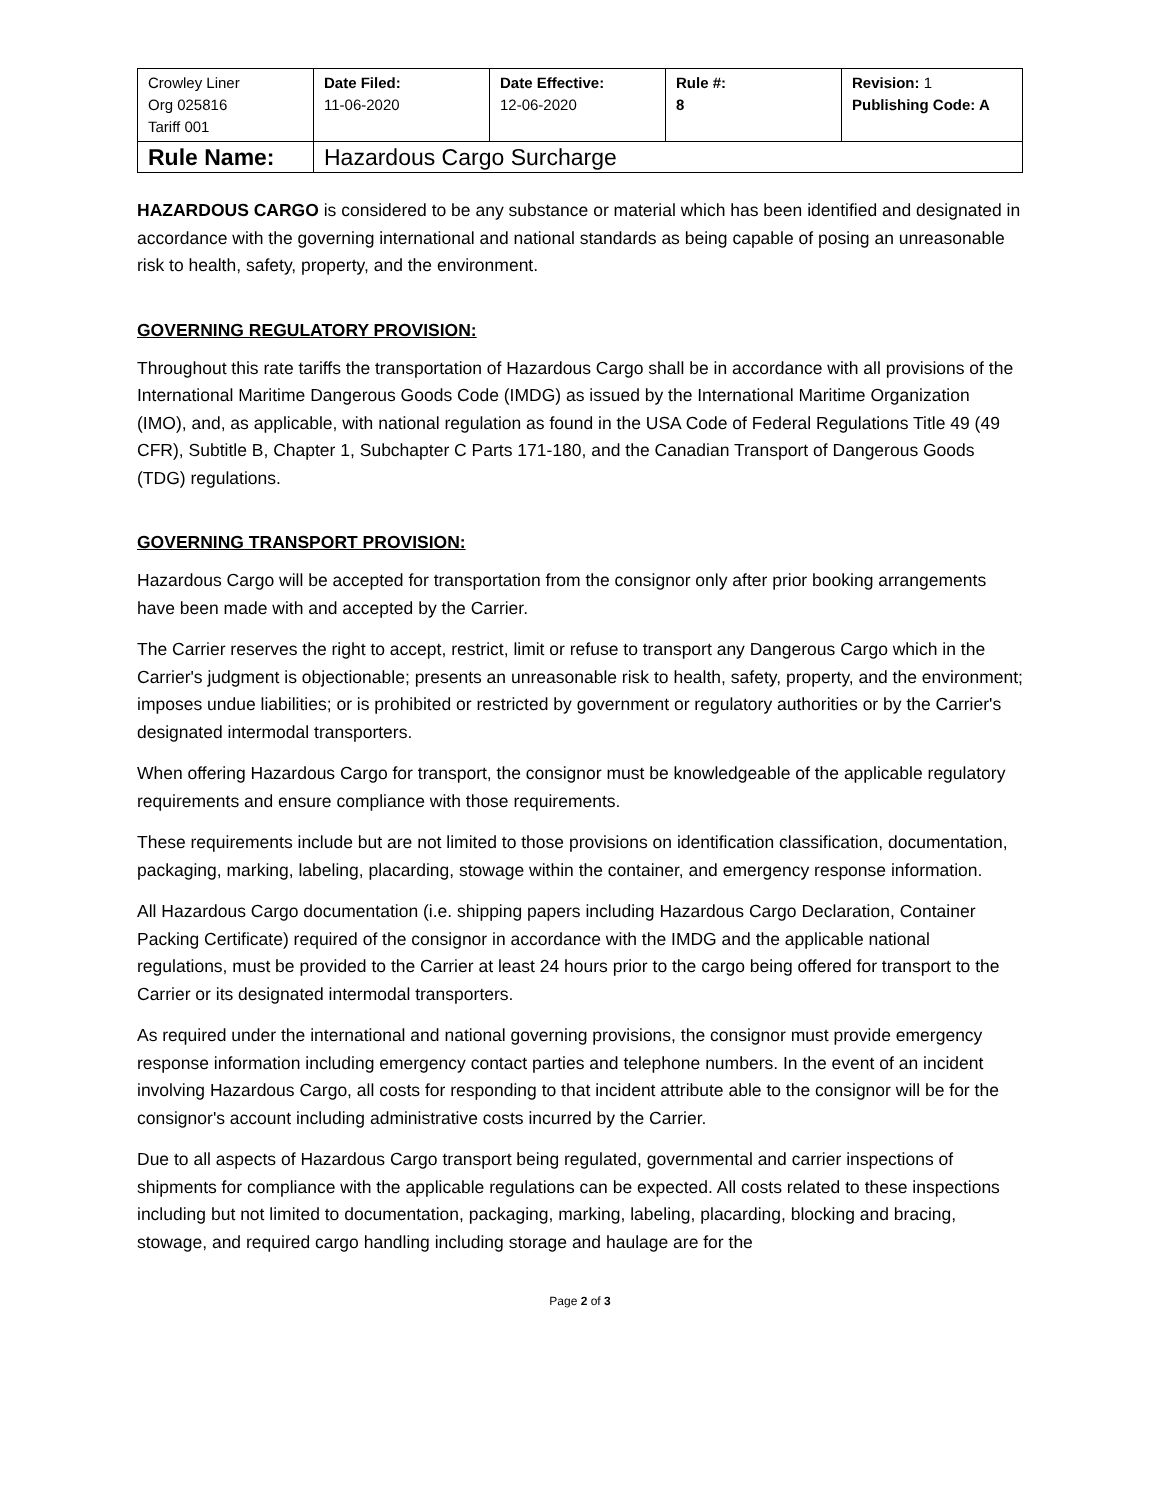| Crowley Liner Org 025816 Tariff 001 | Date Filed: 11-06-2020 | Date Effective: 12-06-2020 | Rule #: 8 | Revision: 1 Publishing Code: A |
| Rule Name: | Hazardous Cargo Surcharge | | | |
HAZARDOUS CARGO is considered to be any substance or material which has been identified and designated in accordance with the governing international and national standards as being capable of posing an unreasonable risk to health, safety, property, and the environment.
GOVERNING REGULATORY PROVISION:
Throughout this rate tariffs the transportation of Hazardous Cargo shall be in accordance with all provisions of the International Maritime Dangerous Goods Code (IMDG) as issued by the International Maritime Organization (IMO), and, as applicable, with national regulation as found in the USA Code of Federal Regulations Title 49 (49 CFR), Subtitle B, Chapter 1, Subchapter C Parts 171-180, and the Canadian Transport of Dangerous Goods (TDG) regulations.
GOVERNING TRANSPORT PROVISION:
Hazardous Cargo will be accepted for transportation from the consignor only after prior booking arrangements have been made with and accepted by the Carrier.
The Carrier reserves the right to accept, restrict, limit or refuse to transport any Dangerous Cargo which in the Carrier's judgment is objectionable; presents an unreasonable risk to health, safety, property, and the environment; imposes undue liabilities; or is prohibited or restricted by government or regulatory authorities or by the Carrier's designated intermodal transporters.
When offering Hazardous Cargo for transport, the consignor must be knowledgeable of the applicable regulatory requirements and ensure compliance with those requirements.
These requirements include but are not limited to those provisions on identification classification, documentation, packaging, marking, labeling, placarding, stowage within the container, and emergency response information.
All Hazardous Cargo documentation (i.e. shipping papers including Hazardous Cargo Declaration, Container Packing Certificate) required of the consignor in accordance with the IMDG and the applicable national regulations, must be provided to the Carrier at least 24 hours prior to the cargo being offered for transport to the Carrier or its designated intermodal transporters.
As required under the international and national governing provisions, the consignor must provide emergency response information including emergency contact parties and telephone numbers. In the event of an incident involving Hazardous Cargo, all costs for responding to that incident attribute able to the consignor will be for the consignor's account including administrative costs incurred by the Carrier.
Due to all aspects of Hazardous Cargo transport being regulated, governmental and carrier inspections of shipments for compliance with the applicable regulations can be expected. All costs related to these inspections including but not limited to documentation, packaging, marking, labeling, placarding, blocking and bracing, stowage, and required cargo handling including storage and haulage are for the
Page 2 of 3